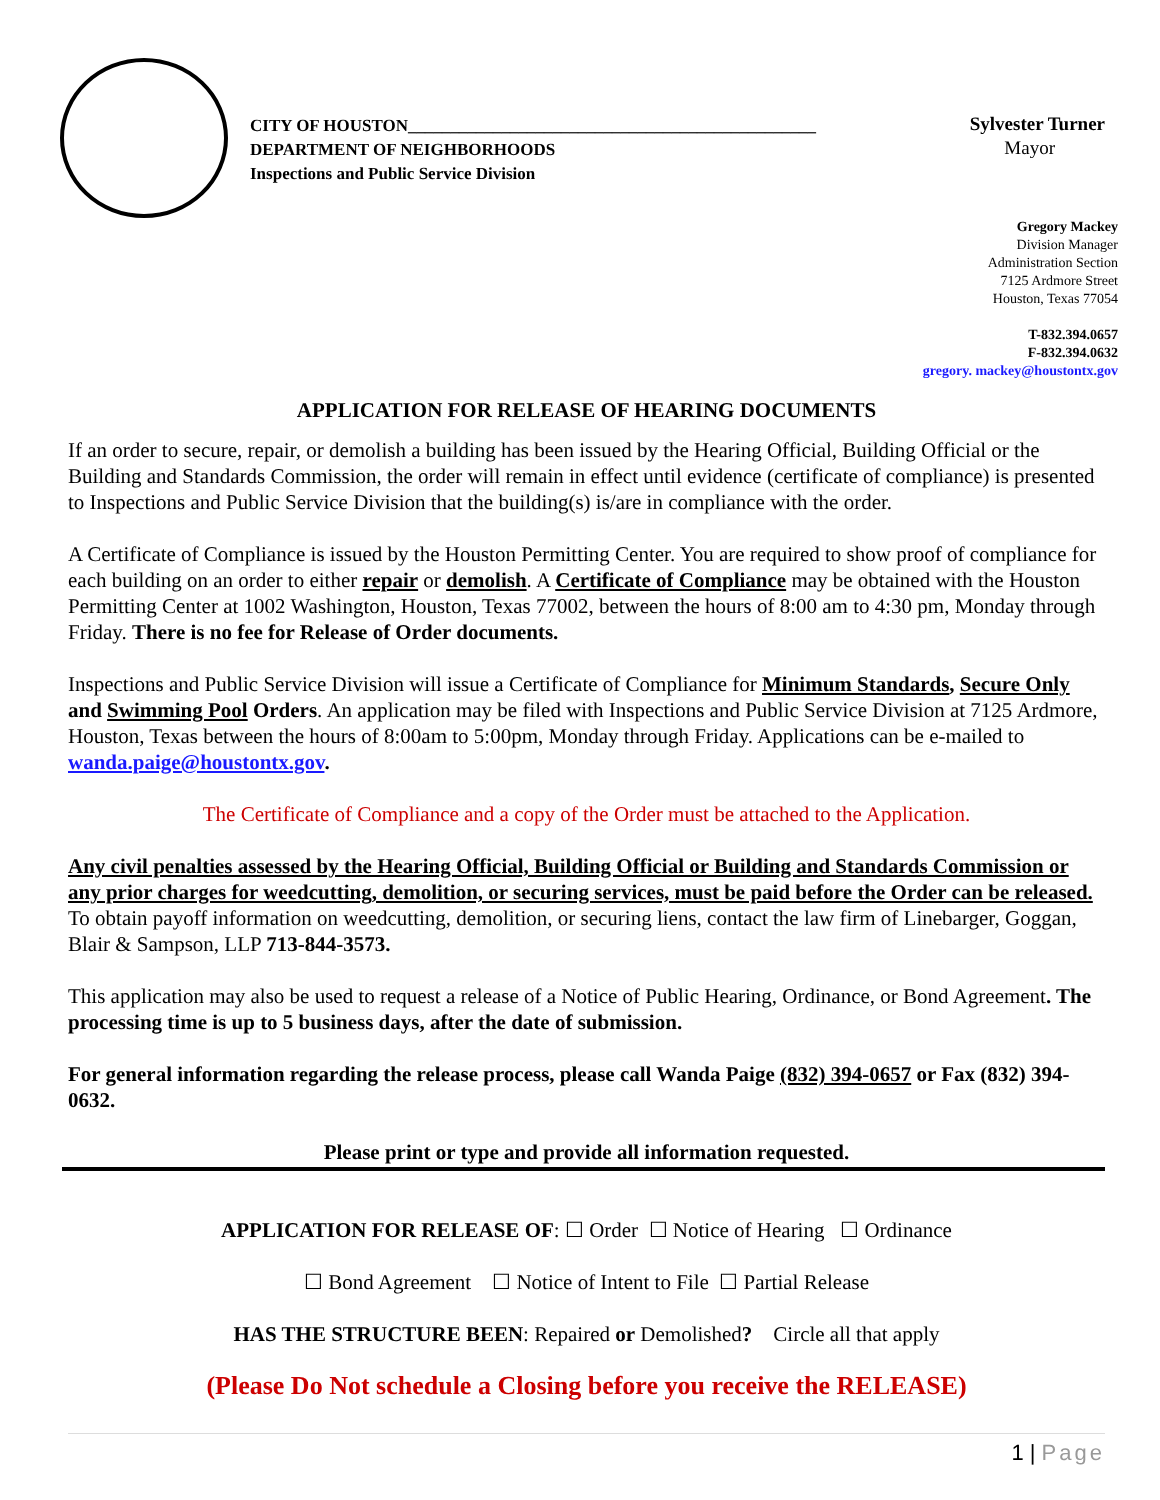CITY OF HOUSTON________________________________________________
DEPARTMENT OF NEIGHBORHOODS
Inspections and Public Service Division
Sylvester Turner
Mayor
Gregory Mackey
Division Manager
Administration Section
7125 Ardmore Street
Houston, Texas 77054
T-832.394.0657
F-832.394.0632
gregory. mackey@houstontx.gov
APPLICATION FOR RELEASE OF HEARING DOCUMENTS
If an order to secure, repair, or demolish a building has been issued by the Hearing Official, Building Official or the Building and Standards Commission, the order will remain in effect until evidence (certificate of compliance) is presented to Inspections and Public Service Division that the building(s) is/are in compliance with the order.
A Certificate of Compliance is issued by the Houston Permitting Center. You are required to show proof of compliance for each building on an order to either repair or demolish. A Certificate of Compliance may be obtained with the Houston Permitting Center at 1002 Washington, Houston, Texas 77002, between the hours of 8:00 am to 4:30 pm, Monday through Friday. There is no fee for Release of Order documents.
Inspections and Public Service Division will issue a Certificate of Compliance for Minimum Standards, Secure Only and Swimming Pool Orders. An application may be filed with Inspections and Public Service Division at 7125 Ardmore, Houston, Texas between the hours of 8:00am to 5:00pm, Monday through Friday. Applications can be e-mailed to wanda.paige@houstontx.gov.
The Certificate of Compliance and a copy of the Order must be attached to the Application.
Any civil penalties assessed by the Hearing Official, Building Official or Building and Standards Commission or any prior charges for weedcutting, demolition, or securing services, must be paid before the Order can be released. To obtain payoff information on weedcutting, demolition, or securing liens, contact the law firm of Linebarger, Goggan, Blair & Sampson, LLP 713-844-3573.
This application may also be used to request a release of a Notice of Public Hearing, Ordinance, or Bond Agreement. The processing time is up to 5 business days, after the date of submission.
For general information regarding the release process, please call Wanda Paige (832) 394-0657 or Fax (832) 394-0632.
Please print or type and provide all information requested.
APPLICATION FOR RELEASE OF: ☐ Order ☐ Notice of Hearing ☐ Ordinance
☐ Bond Agreement ☐ Notice of Intent to File ☐ Partial Release
HAS THE STRUCTURE BEEN: Repaired or Demolished? Circle all that apply
(Please Do Not schedule a Closing before you receive the RELEASE)
1 | Page